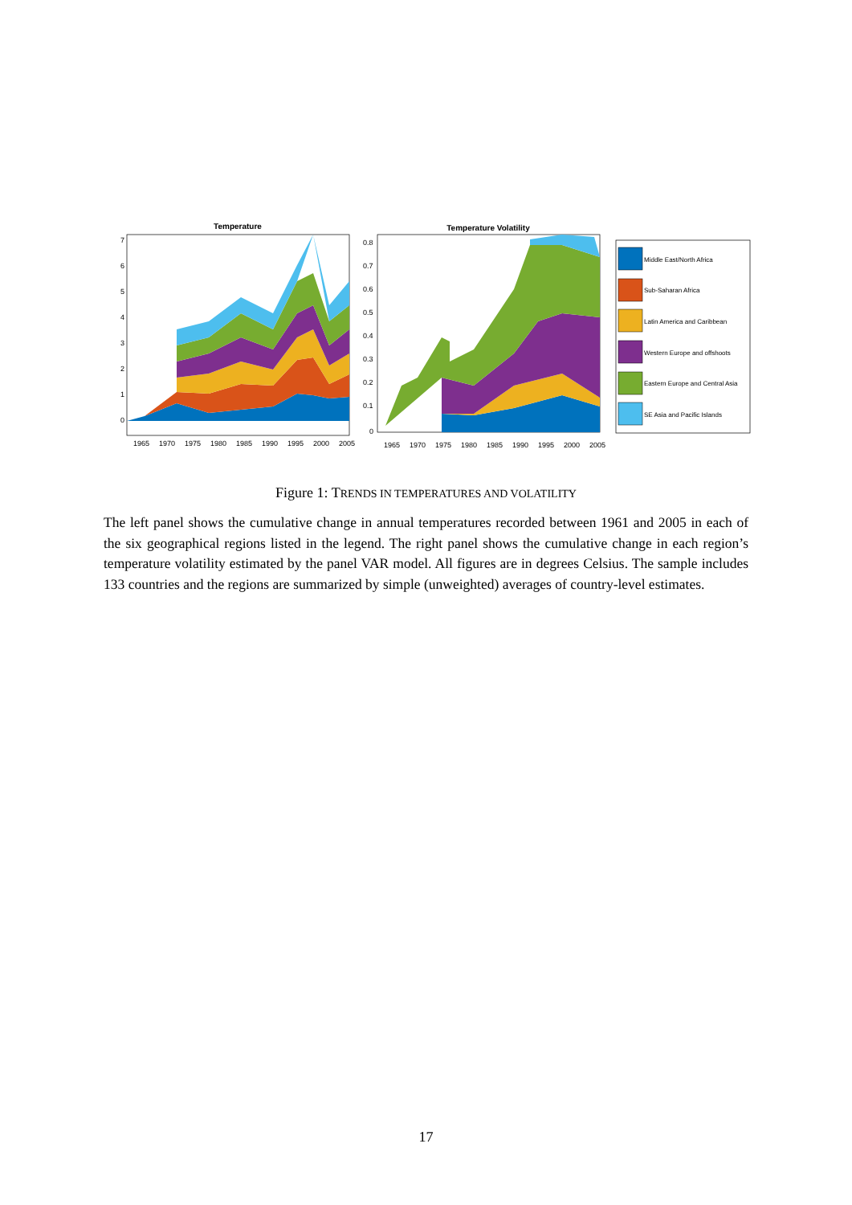Temperature
7
6
5
4
3
2
1
0
1965
1970
1975
1980
1985
1990
1995
2000
2005
Temperature Volatility
0.8
0.7
0.6
0.5
0.4
0.3
0.2
0.1
0
1965
1970
1975
1980
1985
1990
1995
2000
2005
Middle East/North Africa
Sub-Saharan Africa
Latin America and Caribbean
Western Europe and offshoots
Eastern Europe and Central Asia
SE Asia and Pacific Islands
Figure 1: TRENDS IN TEMPERATURES AND VOLATILITY
The left panel shows the cumulative change in annual temperatures recorded between 1961 and 2005 in each of the six geographical regions listed in the legend. The right panel shows the cumulative change in each region’s temperature volatility estimated by the panel VAR model. All figures are in degrees Celsius. The sample includes 133 countries and the regions are summarized by simple (unweighted) averages of country-level estimates.
17